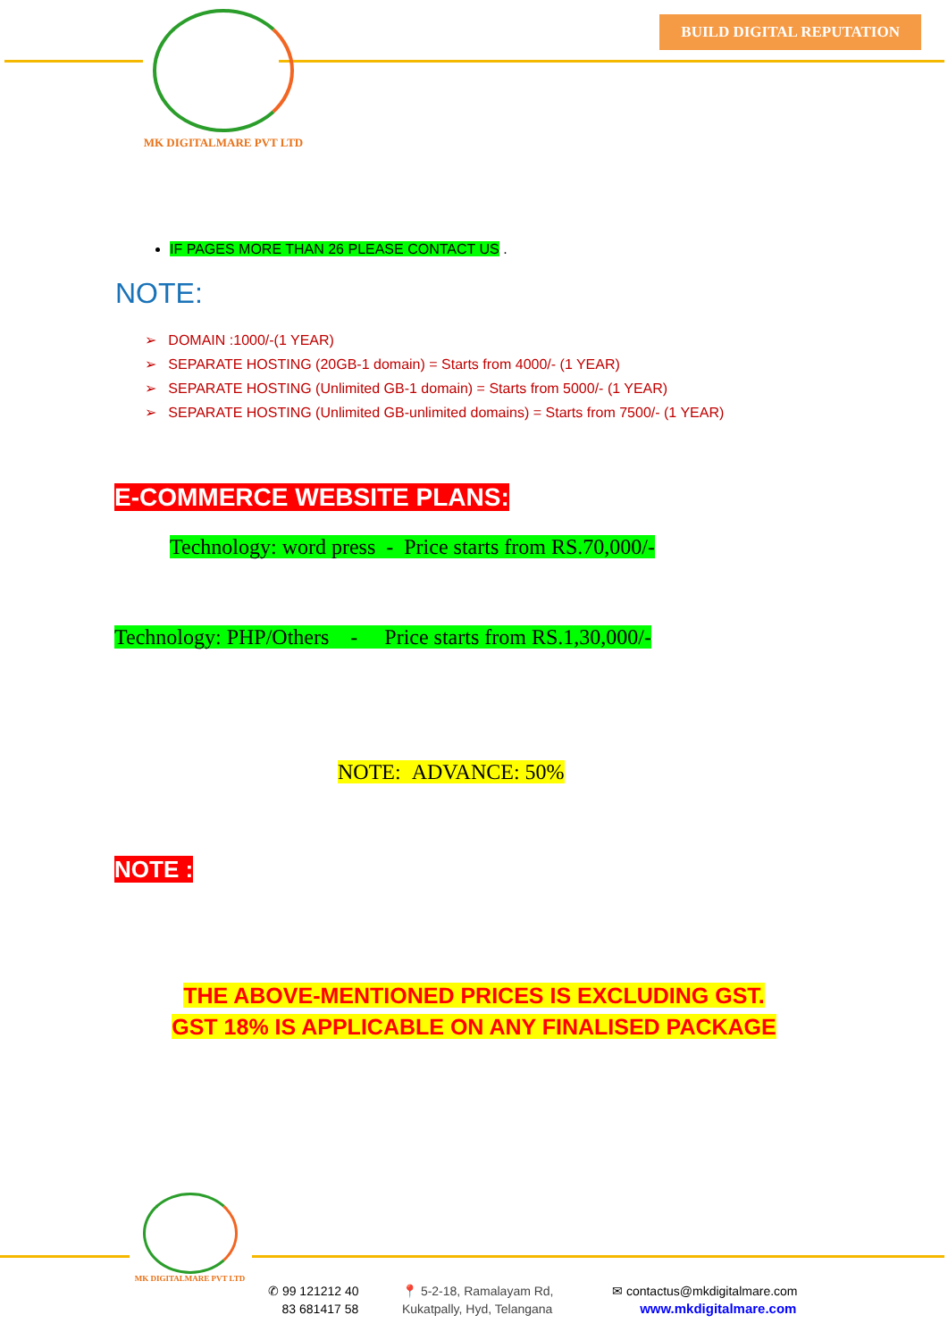MK DIGITALMARE PVT LTD
BUILD DIGITAL REPUTATION
IF PAGES MORE THAN 26 PLEASE CONTACT US .
NOTE:
➢ DOMAIN :1000/-(1 YEAR)
➢ SEPARATE HOSTING (20GB-1 domain) = Starts from 4000/- (1 YEAR)
➢ SEPARATE HOSTING (Unlimited GB-1 domain) = Starts from 5000/- (1 YEAR)
➢ SEPARATE HOSTING (Unlimited GB-unlimited domains) = Starts from 7500/- (1 YEAR)
E-COMMERCE WEBSITE PLANS:
Technology: word press - Price starts from RS.70,000/-
Technology: PHP/Others - Price starts from RS.1,30,000/-
NOTE: ADVANCE: 50%
NOTE :
THE ABOVE-MENTIONED PRICES IS EXCLUDING GST.
GST 18% IS APPLICABLE ON ANY FINALISED PACKAGE
MK DIGITALMARE PVT LTD
✆ 99 121212 40
83 681417 58
📍 5-2-18, Ramalayam Rd,
Kukatpally, Hyd, Telangana
✉ contactus@mkdigitalmare.com
www.mkdigitalmare.com